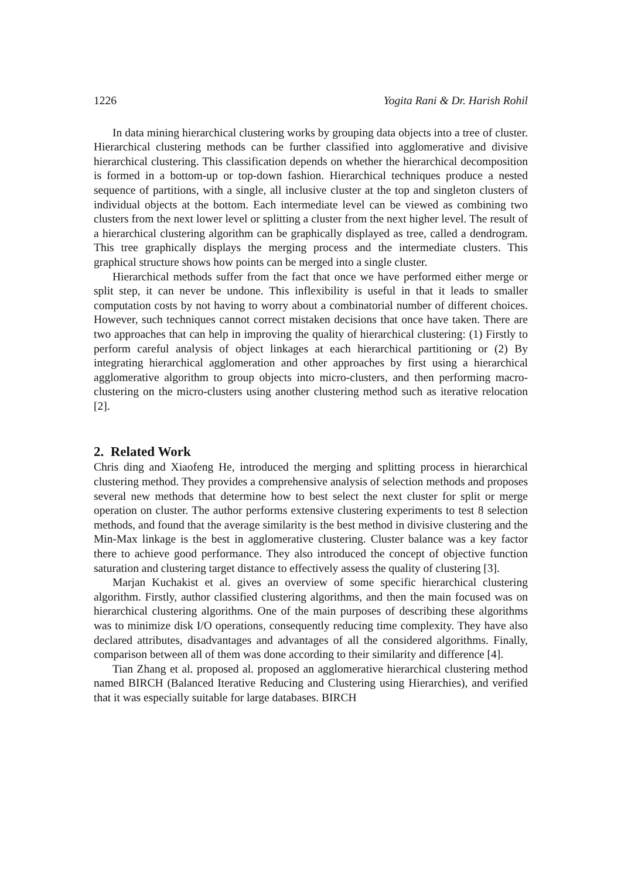1226 Yogita Rani & Dr. Harish Rohil
In data mining hierarchical clustering works by grouping data objects into a tree of cluster. Hierarchical clustering methods can be further classified into agglomerative and divisive hierarchical clustering. This classification depends on whether the hierarchical decomposition is formed in a bottom-up or top-down fashion. Hierarchical techniques produce a nested sequence of partitions, with a single, all inclusive cluster at the top and singleton clusters of individual objects at the bottom. Each intermediate level can be viewed as combining two clusters from the next lower level or splitting a cluster from the next higher level. The result of a hierarchical clustering algorithm can be graphically displayed as tree, called a dendrogram. This tree graphically displays the merging process and the intermediate clusters. This graphical structure shows how points can be merged into a single cluster.
Hierarchical methods suffer from the fact that once we have performed either merge or split step, it can never be undone. This inflexibility is useful in that it leads to smaller computation costs by not having to worry about a combinatorial number of different choices. However, such techniques cannot correct mistaken decisions that once have taken. There are two approaches that can help in improving the quality of hierarchical clustering: (1) Firstly to perform careful analysis of object linkages at each hierarchical partitioning or (2) By integrating hierarchical agglomeration and other approaches by first using a hierarchical agglomerative algorithm to group objects into micro-clusters, and then performing macro-clustering on the micro-clusters using another clustering method such as iterative relocation [2].
2. Related Work
Chris ding and Xiaofeng He, introduced the merging and splitting process in hierarchical clustering method. They provides a comprehensive analysis of selection methods and proposes several new methods that determine how to best select the next cluster for split or merge operation on cluster. The author performs extensive clustering experiments to test 8 selection methods, and found that the average similarity is the best method in divisive clustering and the Min-Max linkage is the best in agglomerative clustering. Cluster balance was a key factor there to achieve good performance. They also introduced the concept of objective function saturation and clustering target distance to effectively assess the quality of clustering [3].
Marjan Kuchakist et al. gives an overview of some specific hierarchical clustering algorithm. Firstly, author classified clustering algorithms, and then the main focused was on hierarchical clustering algorithms. One of the main purposes of describing these algorithms was to minimize disk I/O operations, consequently reducing time complexity. They have also declared attributes, disadvantages and advantages of all the considered algorithms. Finally, comparison between all of them was done according to their similarity and difference [4].
Tian Zhang et al. proposed al. proposed an agglomerative hierarchical clustering method named BIRCH (Balanced Iterative Reducing and Clustering using Hierarchies), and verified that it was especially suitable for large databases. BIRCH